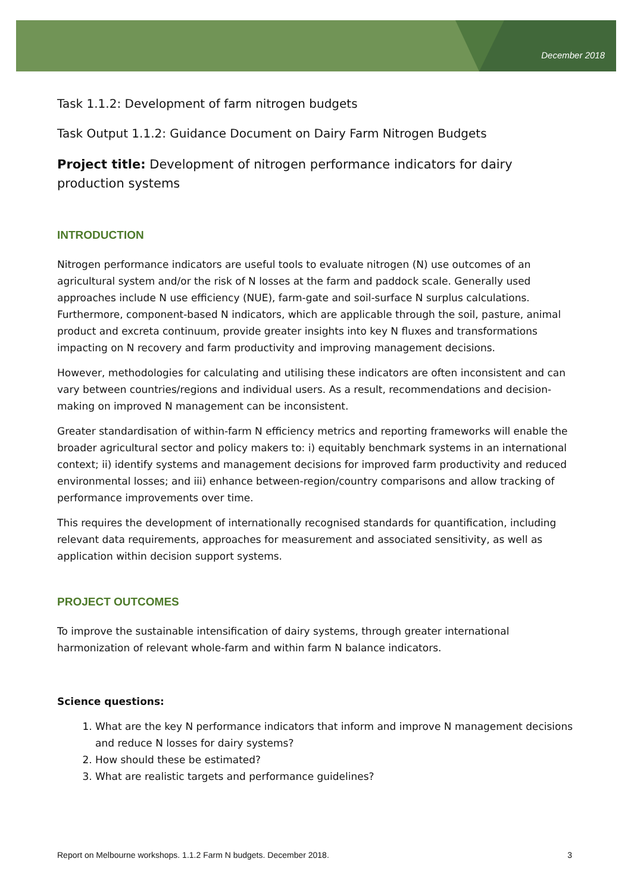December 2018
Task 1.1.2: Development of farm nitrogen budgets
Task Output 1.1.2: Guidance Document on Dairy Farm Nitrogen Budgets
Project title: Development of nitrogen performance indicators for dairy production systems
INTRODUCTION
Nitrogen performance indicators are useful tools to evaluate nitrogen (N) use outcomes of an agricultural system and/or the risk of N losses at the farm and paddock scale. Generally used approaches include N use efficiency (NUE), farm-gate and soil-surface N surplus calculations. Furthermore, component-based N indicators, which are applicable through the soil, pasture, animal product and excreta continuum, provide greater insights into key N fluxes and transformations impacting on N recovery and farm productivity and improving management decisions.
However, methodologies for calculating and utilising these indicators are often inconsistent and can vary between countries/regions and individual users. As a result, recommendations and decision-making on improved N management can be inconsistent.
Greater standardisation of within-farm N efficiency metrics and reporting frameworks will enable the broader agricultural sector and policy makers to: i) equitably benchmark systems in an international context; ii) identify systems and management decisions for improved farm productivity and reduced environmental losses; and iii) enhance between-region/country comparisons and allow tracking of performance improvements over time.
This requires the development of internationally recognised standards for quantification, including relevant data requirements, approaches for measurement and associated sensitivity, as well as application within decision support systems.
PROJECT OUTCOMES
To improve the sustainable intensification of dairy systems, through greater international harmonization of relevant whole-farm and within farm N balance indicators.
Science questions:
1. What are the key N performance indicators that inform and improve N management decisions and reduce N losses for dairy systems?
2. How should these be estimated?
3. What are realistic targets and performance guidelines?
Report on Melbourne workshops. 1.1.2 Farm N budgets. December 2018. 3